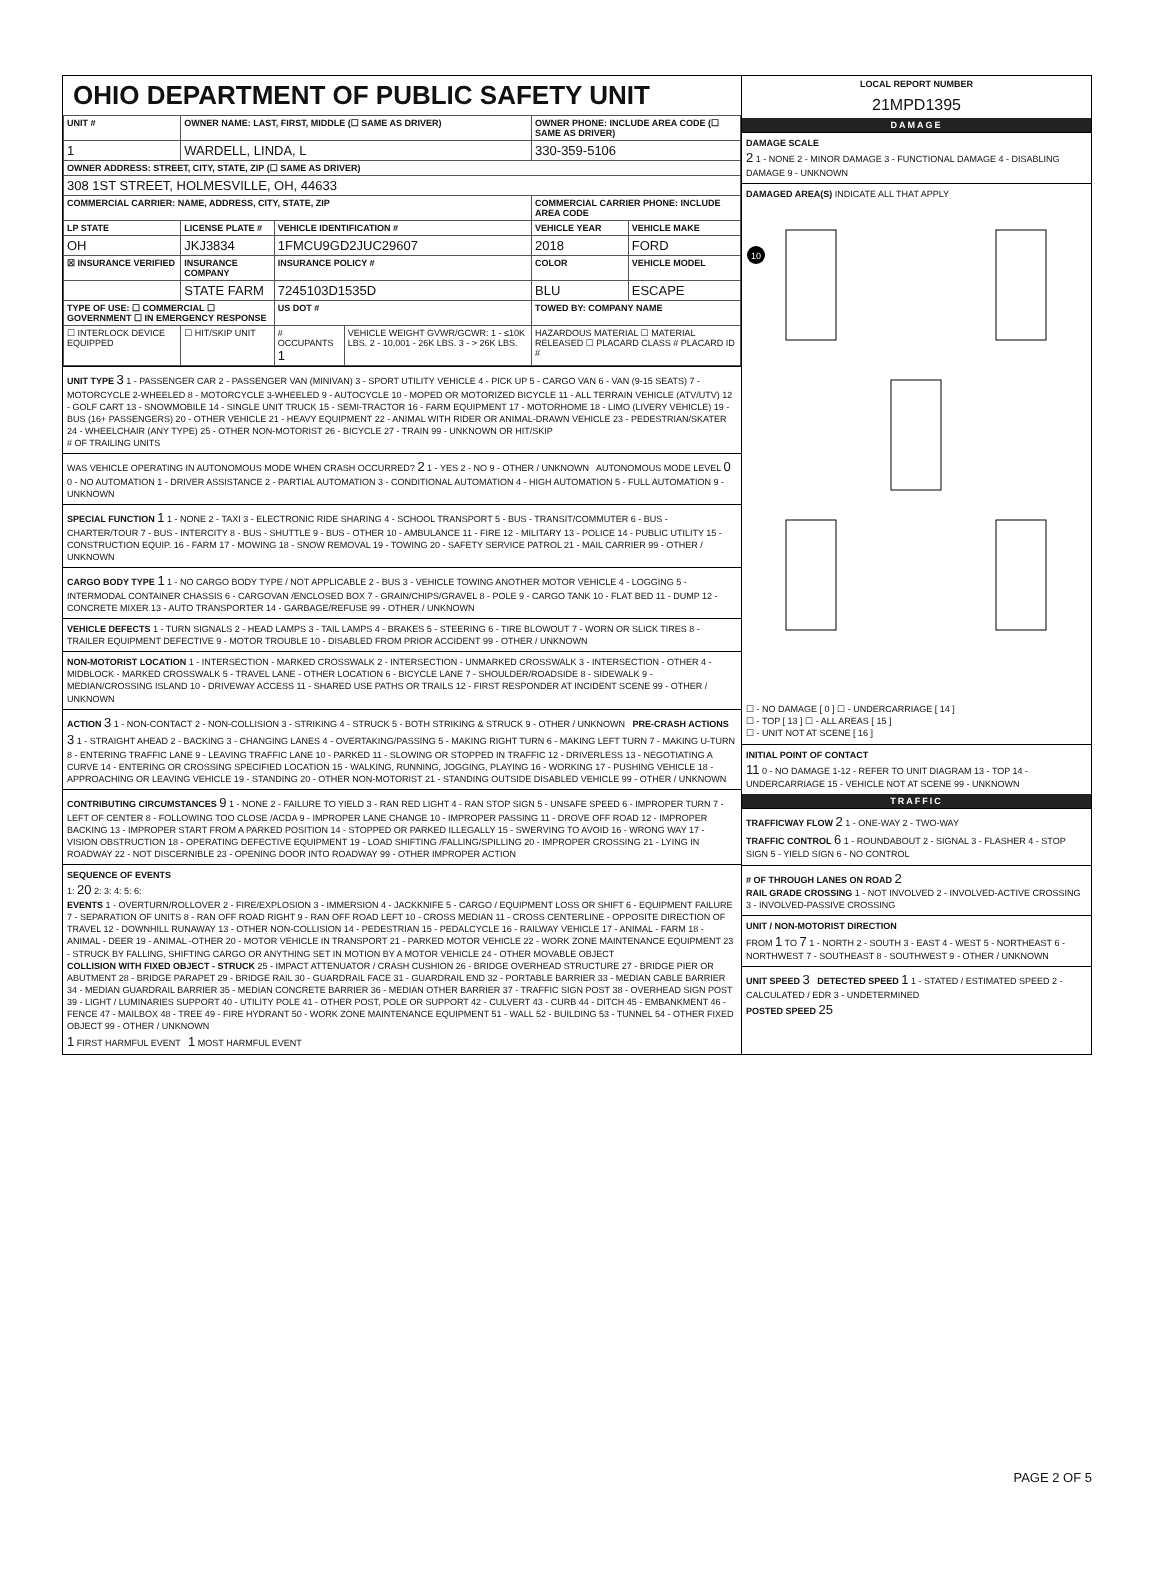OHIO DEPARTMENT OF PUBLIC SAFETY UNIT
| UNIT # | OWNER NAME: LAST, FIRST, MIDDLE (☐ SAME AS DRIVER) | | | OWNER PHONE: INCLUDE AREA CODE (☐ SAME AS DRIVER) | |
| --- | --- | --- | --- | --- | --- |
| 1 | WARDELL, LINDA, L | | | 330-359-5106 | |
| OWNER ADDRESS: STREET, CITY, STATE, ZIP (☐ SAME AS DRIVER) | | | | | |
| 308 1ST STREET, HOLMESVILLE, OH, 44633 | | | | | |
| COMMERCIAL CARRIER: NAME, ADDRESS, CITY, STATE, ZIP | | | | COMMERCIAL CARRIER PHONE: INCLUDE AREA CODE | |
| LP STATE | LICENSE PLATE # | VEHICLE IDENTIFICATION # | | VEHICLE YEAR | VEHICLE MAKE |
| OH | JKJ3834 | 1FMCU9GD2JUC29607 | | 2018 | FORD |
| ☒ INSURANCE VERIFIED | INSURANCE COMPANY | INSURANCE POLICY # | | COLOR | VEHICLE MODEL |
| | STATE FARM | 7245103D1535D | | BLU | ESCAPE |
| TYPE OF USE: ☐ COMMERCIAL ☐ GOVERNMENT ☐ IN EMERGENCY RESPONSE | | US DOT # | | TOWED BY: COMPANY NAME | |
| ☐ INTERLOCK DEVICE EQUIPPED | ☐ HIT/SKIP UNIT | # OCCUPANTS 1 | VEHICLE WEIGHT GVWR/GCWR: 1 - ≤10K LBS. 2 - 10,001 - 26K LBS. 3 - > 26K LBS. | HAZARDOUS MATERIAL ☐ MATERIAL RELEASED ☐ PLACARD CLASS # PLACARD ID # | |
UNIT TYPE 3 1 - PASSENGER CAR 2 - PASSENGER VAN (MINIVAN) 3 - SPORT UTILITY VEHICLE 4 - PICK UP 5 - CARGO VAN 6 - VAN (9-15 SEATS) 7 - MOTORCYCLE 2-WHEELED 8 - MOTORCYCLE 3-WHEELED 9 - AUTOCYCLE 10 - MOPED OR MOTORIZED BICYCLE 11 - ALL TERRAIN VEHICLE (ATV/UTV) 12 - GOLF CART 13 - SNOWMOBILE 14 - SINGLE UNIT TRUCK 15 - SEMI-TRACTOR 16 - FARM EQUIPMENT 17 - MOTORHOME 18 - LIMO (LIVERY VEHICLE) 19 - BUS (16+ PASSENGERS) 20 - OTHER VEHICLE 21 - HEAVY EQUIPMENT 22 - ANIMAL WITH RIDER OR ANIMAL-DRAWN VEHICLE 23 - PEDESTRIAN/SKATER 24 - WHEELCHAIR (ANY TYPE) 25 - OTHER NON-MOTORIST 26 - BICYCLE 27 - TRAIN 99 - UNKNOWN OR HIT/SKIP
# OF TRAILING UNITS
WAS VEHICLE OPERATING IN AUTONOMOUS MODE WHEN CRASH OCCURRED? 2 1 - YES 2 - NO 9 - OTHER / UNKNOWN AUTONOMOUS MODE LEVEL 0 0 - NO AUTOMATION 1 - DRIVER ASSISTANCE 2 - PARTIAL AUTOMATION 3 - CONDITIONAL AUTOMATION 4 - HIGH AUTOMATION 5 - FULL AUTOMATION 9 - UNKNOWN
SPECIAL FUNCTION 1 1 - NONE 2 - TAXI 3 - ELECTRONIC RIDE SHARING 4 - SCHOOL TRANSPORT 5 - BUS - TRANSIT/COMMUTER 6 - BUS - CHARTER/TOUR 7 - BUS - INTERCITY 8 - BUS - SHUTTLE 9 - BUS - OTHER 10 - AMBULANCE 11 - FIRE 12 - MILITARY 13 - POLICE 14 - PUBLIC UTILITY 15 - CONSTRUCTION EQUIP. 16 - FARM 17 - MOWING 18 - SNOW REMOVAL 19 - TOWING 20 - SAFETY SERVICE PATROL 21 - MAIL CARRIER 99 - OTHER / UNKNOWN
CARGO BODY TYPE 1 1 - NO CARGO BODY TYPE / NOT APPLICABLE 2 - BUS 3 - VEHICLE TOWING ANOTHER MOTOR VEHICLE 4 - LOGGING 5 - INTERMODAL CONTAINER CHASSIS 6 - CARGOVAN /ENCLOSED BOX 7 - GRAIN/CHIPS/GRAVEL 8 - POLE 9 - CARGO TANK 10 - FLAT BED 11 - DUMP 12 - CONCRETE MIXER 13 - AUTO TRANSPORTER 14 - GARBAGE/REFUSE 99 - OTHER / UNKNOWN
VEHICLE DEFECTS 1 - TURN SIGNALS 2 - HEAD LAMPS 3 - TAIL LAMPS 4 - BRAKES 5 - STEERING 6 - TIRE BLOWOUT 7 - WORN OR SLICK TIRES 8 - TRAILER EQUIPMENT DEFECTIVE 9 - MOTOR TROUBLE 10 - DISABLED FROM PRIOR ACCIDENT 99 - OTHER / UNKNOWN
NON-MOTORIST LOCATION 1 - INTERSECTION - MARKED CROSSWALK 2 - INTERSECTION - UNMARKED CROSSWALK 3 - INTERSECTION - OTHER 4 - MIDBLOCK - MARKED CROSSWALK 5 - TRAVEL LANE - OTHER LOCATION 6 - BICYCLE LANE 7 - SHOULDER/ROADSIDE 8 - SIDEWALK 9 - MEDIAN/CROSSING ISLAND 10 - DRIVEWAY ACCESS 11 - SHARED USE PATHS OR TRAILS 12 - FIRST RESPONDER AT INCIDENT SCENE 99 - OTHER / UNKNOWN
ACTION 3 1 - NON-CONTACT 2 - NON-COLLISION 3 - STRIKING 4 - STRUCK 5 - BOTH STRIKING & STRUCK 9 - OTHER / UNKNOWN PRE-CRASH ACTIONS 3 1 - STRAIGHT AHEAD 2 - BACKING 3 - CHANGING LANES 4 - OVERTAKING/PASSING 5 - MAKING RIGHT TURN 6 - MAKING LEFT TURN 7 - MAKING U-TURN 8 - ENTERING TRAFFIC LANE 9 - LEAVING TRAFFIC LANE 10 - PARKED 11 - SLOWING OR STOPPED IN TRAFFIC 12 - DRIVERLESS 13 - NEGOTIATING A CURVE 14 - ENTERING OR CROSSING SPECIFIED LOCATION 15 - WALKING, RUNNING, JOGGING, PLAYING 16 - WORKING 17 - PUSHING VEHICLE 18 - APPROACHING OR LEAVING VEHICLE 19 - STANDING 20 - OTHER NON-MOTORIST 21 - STANDING OUTSIDE DISABLED VEHICLE 99 - OTHER / UNKNOWN
CONTRIBUTING CIRCUMSTANCES 9 1 - NONE 2 - FAILURE TO YIELD 3 - RAN RED LIGHT 4 - RAN STOP SIGN 5 - UNSAFE SPEED 6 - IMPROPER TURN 7 - LEFT OF CENTER 8 - FOLLOWING TOO CLOSE /ACDA 9 - IMPROPER LANE CHANGE 10 - IMPROPER PASSING 11 - DROVE OFF ROAD 12 - IMPROPER BACKING 13 - IMPROPER START FROM A PARKED POSITION 14 - STOPPED OR PARKED ILLEGALLY 15 - SWERVING TO AVOID 16 - WRONG WAY 17 - VISION OBSTRUCTION 18 - OPERATING DEFECTIVE EQUIPMENT 19 - LOAD SHIFTING /FALLING/SPILLING 20 - IMPROPER CROSSING 21 - LYING IN ROADWAY 22 - NOT DISCERNIBLE 23 - OPENING DOOR INTO ROADWAY 99 - OTHER IMPROPER ACTION
SEQUENCE OF EVENTS
1: 20 2: 3: 4: 5: 6:
EVENTS 1 - OVERTURN/ROLLOVER 2 - FIRE/EXPLOSION 3 - IMMERSION 4 - JACKKNIFE 5 - CARGO / EQUIPMENT LOSS OR SHIFT 6 - EQUIPMENT FAILURE 7 - SEPARATION OF UNITS 8 - RAN OFF ROAD RIGHT 9 - RAN OFF ROAD LEFT 10 - CROSS MEDIAN 11 - CROSS CENTERLINE - OPPOSITE DIRECTION OF TRAVEL 12 - DOWNHILL RUNAWAY 13 - OTHER NON-COLLISION 14 - PEDESTRIAN 15 - PEDALCYCLE 16 - RAILWAY VEHICLE 17 - ANIMAL - FARM 18 - ANIMAL - DEER 19 - ANIMAL -OTHER 20 - MOTOR VEHICLE IN TRANSPORT 21 - PARKED MOTOR VEHICLE 22 - WORK ZONE MAINTENANCE EQUIPMENT 23 - STRUCK BY FALLING, SHIFTING CARGO OR ANYTHING SET IN MOTION BY A MOTOR VEHICLE 24 - OTHER MOVABLE OBJECT
COLLISION WITH FIXED OBJECT - STRUCK 25 - IMPACT ATTENUATOR / CRASH CUSHION 26 - BRIDGE OVERHEAD STRUCTURE 27 - BRIDGE PIER OR ABUTMENT 28 - BRIDGE PARAPET 29 - BRIDGE RAIL 30 - GUARDRAIL FACE 31 - GUARDRAIL END 32 - PORTABLE BARRIER 33 - MEDIAN CABLE BARRIER 34 - MEDIAN GUARDRAIL BARRIER 35 - MEDIAN CONCRETE BARRIER 36 - MEDIAN OTHER BARRIER 37 - TRAFFIC SIGN POST 38 - OVERHEAD SIGN POST 39 - LIGHT / LUMINARIES SUPPORT 40 - UTILITY POLE 41 - OTHER POST, POLE OR SUPPORT 42 - CULVERT 43 - CURB 44 - DITCH 45 - EMBANKMENT 46 - FENCE 47 - MAILBOX 48 - TREE 49 - FIRE HYDRANT 50 - WORK ZONE MAINTENANCE EQUIPMENT 51 - WALL 52 - BUILDING 53 - TUNNEL 54 - OTHER FIXED OBJECT 99 - OTHER / UNKNOWN
1 FIRST HARMFUL EVENT 1 MOST HARMFUL EVENT
LOCAL REPORT NUMBER
21MPD1395
DAMAGE
DAMAGE SCALE
2 1 - NONE 2 - MINOR DAMAGE 3 - FUNCTIONAL DAMAGE 4 - DISABLING DAMAGE 9 - UNKNOWN
DAMAGED AREA(S) INDICATE ALL THAT APPLY
10
☐ - NO DAMAGE [ 0 ] ☐ - UNDERCARRIAGE [ 14 ]
☐ - TOP [ 13 ] ☐ - ALL AREAS [ 15 ]
☐ - UNIT NOT AT SCENE [ 16 ]
INITIAL POINT OF CONTACT
11 0 - NO DAMAGE 1-12 - REFER TO UNIT DIAGRAM 13 - TOP 14 - UNDERCARRIAGE 15 - VEHICLE NOT AT SCENE 99 - UNKNOWN
TRAFFIC
TRAFFICWAY FLOW 2 1 - ONE-WAY 2 - TWO-WAY
TRAFFIC CONTROL 6 1 - ROUNDABOUT 2 - SIGNAL 3 - FLASHER 4 - STOP SIGN 5 - YIELD SIGN 6 - NO CONTROL
# OF THROUGH LANES ON ROAD 2
RAIL GRADE CROSSING 1 - NOT INVOLVED 2 - INVOLVED-ACTIVE CROSSING 3 - INVOLVED-PASSIVE CROSSING
UNIT / NON-MOTORIST DIRECTION
FROM 1 TO 7 1 - NORTH 2 - SOUTH 3 - EAST 4 - WEST 5 - NORTHEAST 6 - NORTHWEST 7 - SOUTHEAST 8 - SOUTHWEST 9 - OTHER / UNKNOWN
UNIT SPEED 3 DETECTED SPEED 1 1 - STATED / ESTIMATED SPEED 2 - CALCULATED / EDR 3 - UNDETERMINED
POSTED SPEED 25
PAGE 2 OF 5